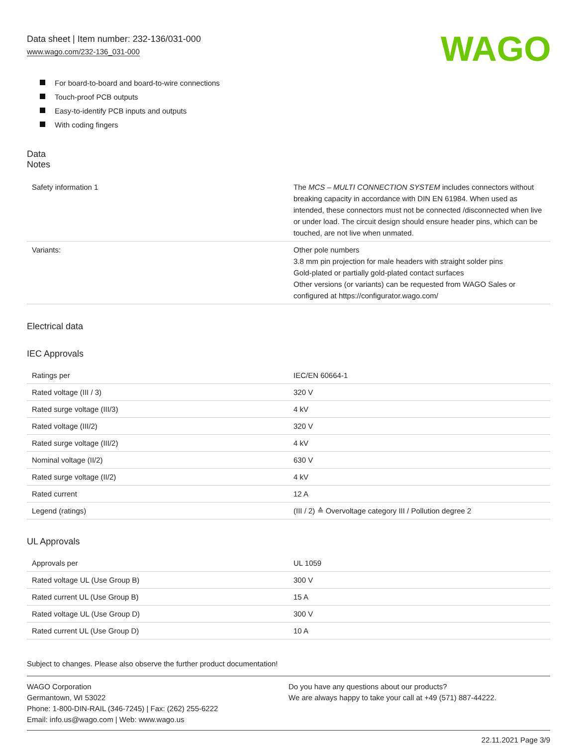Data sheet | Item number: 232-136/031-000
www.wago.com/232-136_031-000
WAGO
For board-to-board and board-to-wire connections
Touch-proof PCB outputs
Easy-to-identify PCB inputs and outputs
With coding fingers
Data
Notes
| Safety information 1 | The MCS – MULTI CONNECTION SYSTEM includes connectors without breaking capacity in accordance with DIN EN 61984. When used as intended, these connectors must not be connected /disconnected when live or under load. The circuit design should ensure header pins, which can be touched, are not live when unmated. |
| Variants: | Other pole numbers 3.8 mm pin projection for male headers with straight solder pins Gold-plated or partially gold-plated contact surfaces Other versions (or variants) can be requested from WAGO Sales or configured at https://configurator.wago.com/ |
Electrical data
IEC Approvals
| Ratings per | IEC/EN 60664-1 |
| Rated voltage (III / 3) | 320 V |
| Rated surge voltage (III/3) | 4 kV |
| Rated voltage (III/2) | 320 V |
| Rated surge voltage (III/2) | 4 kV |
| Nominal voltage (II/2) | 630 V |
| Rated surge voltage (II/2) | 4 kV |
| Rated current | 12 A |
| Legend (ratings) | (III / 2) ≙ Overvoltage category III / Pollution degree 2 |
UL Approvals
| Approvals per | UL 1059 |
| Rated voltage UL (Use Group B) | 300 V |
| Rated current UL (Use Group B) | 15 A |
| Rated voltage UL (Use Group D) | 300 V |
| Rated current UL (Use Group D) | 10 A |
Subject to changes. Please also observe the further product documentation!
WAGO Corporation
Germantown, WI 53022
Phone: 1-800-DIN-RAIL (346-7245) | Fax: (262) 255-6222
Email: info.us@wago.com | Web: www.wago.us
Do you have any questions about our products?
We are always happy to take your call at +49 (571) 887-44222.
22.11.2021 Page 3/9